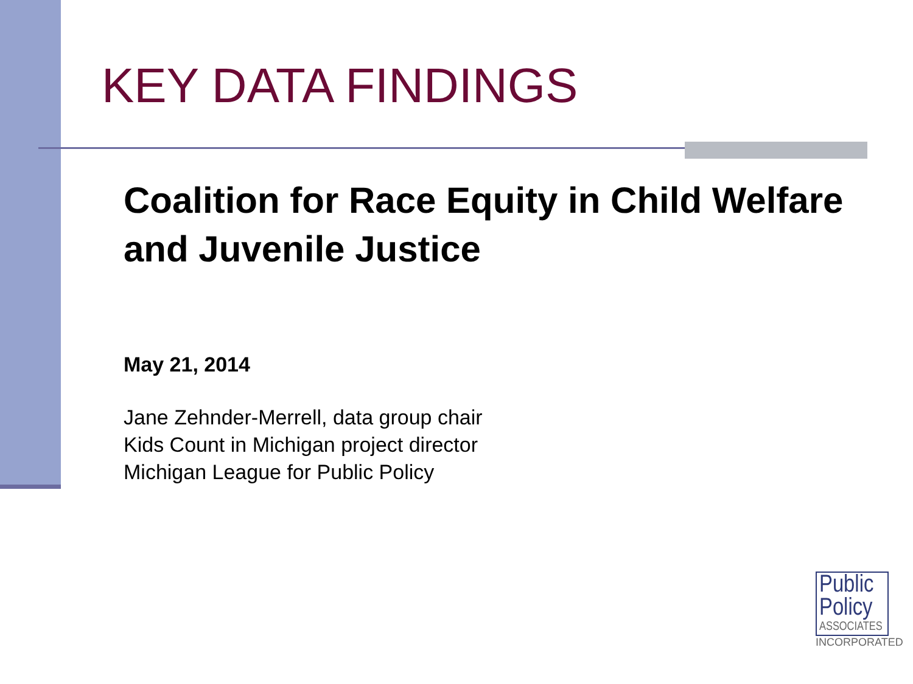KEY DATA FINDINGS
Coalition for Race Equity in Child Welfare and Juvenile Justice
May 21, 2014
Jane Zehnder-Merrell, data group chair
Kids Count in Michigan project director
Michigan League for Public Policy
Public
Policy
ASSOCIATES
INCORPORATED